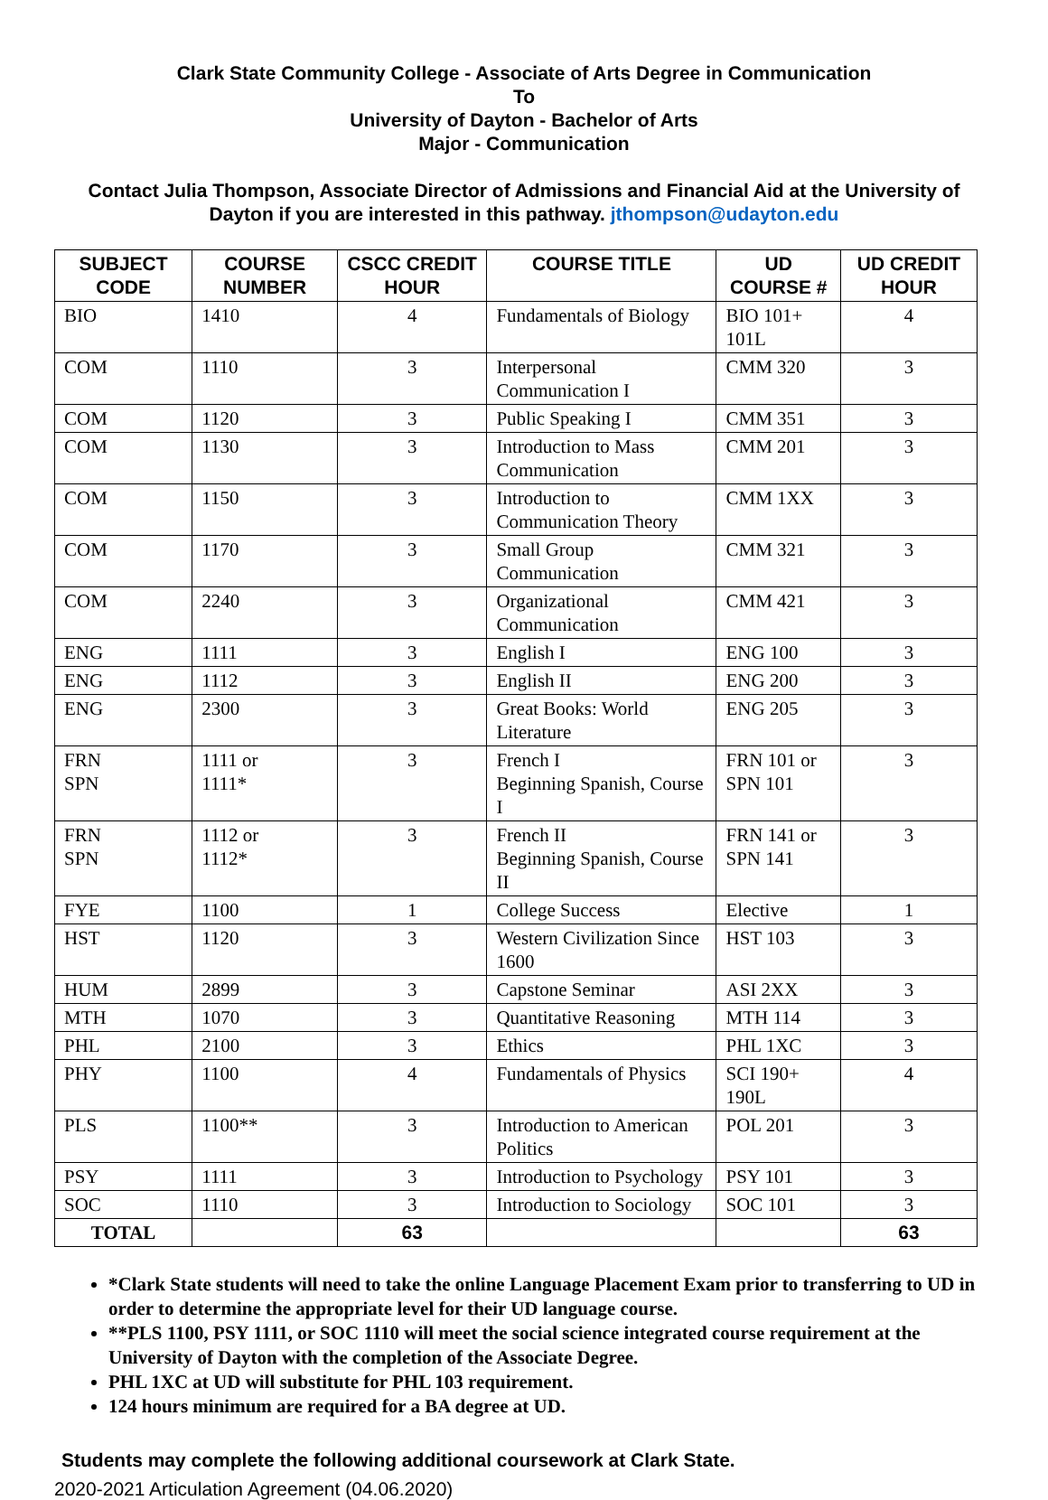Clark State Community College - Associate of Arts Degree in Communication
To
University of Dayton - Bachelor of Arts
Major - Communication
Contact Julia Thompson, Associate Director of Admissions and Financial Aid at the University of Dayton if you are interested in this pathway. jthompson@udayton.edu
| SUBJECT CODE | COURSE NUMBER | CSCC CREDIT HOUR | COURSE TITLE | UD COURSE # | UD CREDIT HOUR |
| --- | --- | --- | --- | --- | --- |
| BIO | 1410 | 4 | Fundamentals of Biology | BIO 101+ 101L | 4 |
| COM | 1110 | 3 | Interpersonal Communication I | CMM 320 | 3 |
| COM | 1120 | 3 | Public Speaking I | CMM 351 | 3 |
| COM | 1130 | 3 | Introduction to Mass Communication | CMM 201 | 3 |
| COM | 1150 | 3 | Introduction to Communication Theory | CMM 1XX | 3 |
| COM | 1170 | 3 | Small Group Communication | CMM 321 | 3 |
| COM | 2240 | 3 | Organizational Communication | CMM 421 | 3 |
| ENG | 1111 | 3 | English I | ENG 100 | 3 |
| ENG | 1112 | 3 | English II | ENG 200 | 3 |
| ENG | 2300 | 3 | Great Books: World Literature | ENG 205 | 3 |
| FRN SPN | 1111 or 1111* | 3 | French I Beginning Spanish, Course I | FRN 101 or SPN 101 | 3 |
| FRN SPN | 1112 or 1112* | 3 | French II Beginning Spanish, Course II | FRN 141 or SPN 141 | 3 |
| FYE | 1100 | 1 | College Success | Elective | 1 |
| HST | 1120 | 3 | Western Civilization Since 1600 | HST 103 | 3 |
| HUM | 2899 | 3 | Capstone Seminar | ASI 2XX | 3 |
| MTH | 1070 | 3 | Quantitative Reasoning | MTH 114 | 3 |
| PHL | 2100 | 3 | Ethics | PHL 1XC | 3 |
| PHY | 1100 | 4 | Fundamentals of Physics | SCI 190+ 190L | 4 |
| PLS | 1100** | 3 | Introduction to American Politics | POL 201 | 3 |
| PSY | 1111 | 3 | Introduction to Psychology | PSY 101 | 3 |
| SOC | 1110 | 3 | Introduction to Sociology | SOC 101 | 3 |
| TOTAL | | 63 | | | 63 |
*Clark State students will need to take the online Language Placement Exam prior to transferring to UD in order to determine the appropriate level for their UD language course.
**PLS 1100, PSY 1111, or SOC 1110 will meet the social science integrated course requirement at the University of Dayton with the completion of the Associate Degree.
PHL 1XC at UD will substitute for PHL 103 requirement.
124 hours minimum are required for a BA degree at UD.
Students may complete the following additional coursework at Clark State.
2020-2021 Articulation Agreement (04.06.2020)